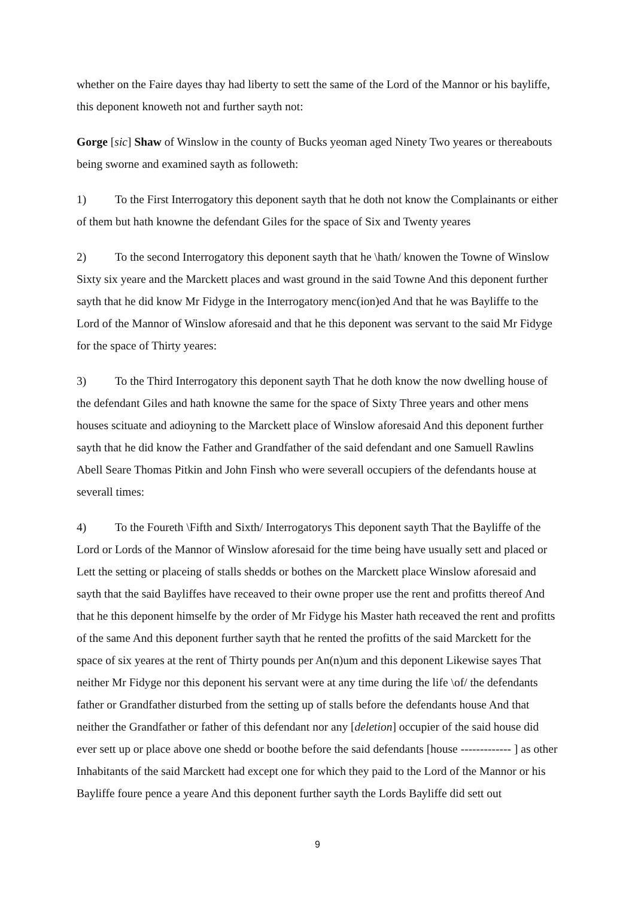whether on the Faire dayes thay had liberty to sett the same of the Lord of the Mannor or his bayliffe, this deponent knoweth not and further sayth not:
Gorge [sic] Shaw of Winslow in the county of Bucks yeoman aged Ninety Two yeares or thereabouts being sworne and examined sayth as followeth:
1) To the First Interrogatory this deponent sayth that he doth not know the Complainants or either of them but hath knowne the defendant Giles for the space of Six and Twenty yeares
2) To the second Interrogatory this deponent sayth that he \hath/ knowen the Towne of Winslow Sixty six yeare and the Marckett places and wast ground in the said Towne And this deponent further sayth that he did know Mr Fidyge in the Interrogatory menc(ion)ed And that he was Bayliffe to the Lord of the Mannor of Winslow aforesaid and that he this deponent was servant to the said Mr Fidyge for the space of Thirty yeares:
3) To the Third Interrogatory this deponent sayth That he doth know the now dwelling house of the defendant Giles and hath knowne the same for the space of Sixty Three years and other mens houses scituate and adioyning to the Marckett place of Winslow aforesaid And this deponent further sayth that he did know the Father and Grandfather of the said defendant and one Samuell Rawlins Abell Seare Thomas Pitkin and John Finsh who were severall occupiers of the defendants house at severall times:
4) To the Foureth \Fifth and Sixth/ Interrogatorys This deponent sayth That the Bayliffe of the Lord or Lords of the Mannor of Winslow aforesaid for the time being have usually sett and placed or Lett the setting or placeing of stalls shedds or bothes on the Marckett place Winslow aforesaid and sayth that the said Bayliffes have receaved to their owne proper use the rent and profitts thereof And that he this deponent himselfe by the order of Mr Fidyge his Master hath receaved the rent and profitts of the same And this deponent further sayth that he rented the profitts of the said Marckett for the space of six yeares at the rent of Thirty pounds per An(n)um and this deponent Likewise sayes That neither Mr Fidyge nor this deponent his servant were at any time during the life \of/ the defendants father or Grandfather disturbed from the setting up of stalls before the defendants house And that neither the Grandfather or father of this defendant nor any [deletion] occupier of the said house did ever sett up or place above one shedd or boothe before the said defendants [house ------------- ] as other Inhabitants of the said Marckett had except one for which they paid to the Lord of the Mannor or his Bayliffe foure pence a yeare And this deponent further sayth the Lords Bayliffe did sett out
9